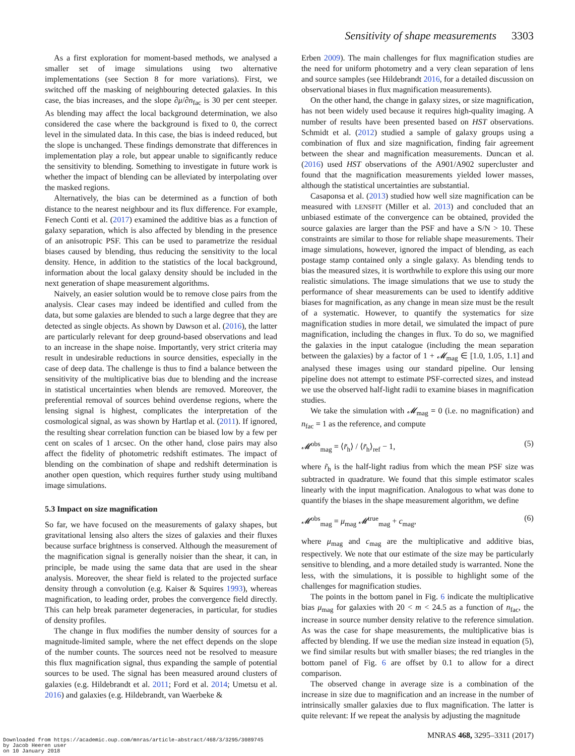Sensitivity of shape measurements 3303
As a first exploration for moment-based methods, we analysed a smaller set of image simulations using two alternative implementations (see Section 8 for more variations). First, we switched off the masking of neighbouring detected galaxies. In this case, the bias increases, and the slope ∂μ/∂n<sub>fac</sub> is 30 per cent steeper. As blending may affect the local background determination, we also considered the case where the background is fixed to 0, the correct level in the simulated data. In this case, the bias is indeed reduced, but the slope is unchanged. These findings demonstrate that differences in implementation play a role, but appear unable to significantly reduce the sensitivity to blending. Something to investigate in future work is whether the impact of blending can be alleviated by interpolating over the masked regions.
Alternatively, the bias can be determined as a function of both distance to the nearest neighbour and its flux difference. For example, Fenech Conti et al. (2017) examined the additive bias as a function of galaxy separation, which is also affected by blending in the presence of an anisotropic PSF. This can be used to parametrize the residual biases caused by blending, thus reducing the sensitivity to the local density. Hence, in addition to the statistics of the local background, information about the local galaxy density should be included in the next generation of shape measurement algorithms.
Naively, an easier solution would be to remove close pairs from the analysis. Clear cases may indeed be identified and culled from the data, but some galaxies are blended to such a large degree that they are detected as single objects. As shown by Dawson et al. (2016), the latter are particularly relevant for deep ground-based observations and lead to an increase in the shape noise. Importantly, very strict criteria may result in undesirable reductions in source densities, especially in the case of deep data. The challenge is thus to find a balance between the sensitivity of the multiplicative bias due to blending and the increase in statistical uncertainties when blends are removed. Moreover, the preferential removal of sources behind overdense regions, where the lensing signal is highest, complicates the interpretation of the cosmological signal, as was shown by Hartlap et al. (2011). If ignored, the resulting shear correlation function can be biased low by a few per cent on scales of 1 arcsec. On the other hand, close pairs may also affect the fidelity of photometric redshift estimates. The impact of blending on the combination of shape and redshift determination is another open question, which requires further study using multiband image simulations.
5.3 Impact on size magnification
So far, we have focused on the measurements of galaxy shapes, but gravitational lensing also alters the sizes of galaxies and their fluxes because surface brightness is conserved. Although the measurement of the magnification signal is generally noisier than the shear, it can, in principle, be made using the same data that are used in the shear analysis. Moreover, the shear field is related to the projected surface density through a convolution (e.g. Kaiser & Squires 1993), whereas magnification, to leading order, probes the convergence field directly. This can help break parameter degeneracies, in particular, for studies of density profiles.
The change in flux modifies the number density of sources for a magnitude-limited sample, where the net effect depends on the slope of the number counts. The sources need not be resolved to measure this flux magnification signal, thus expanding the sample of potential sources to be used. The signal has been measured around clusters of galaxies (e.g. Hildebrandt et al. 2011; Ford et al. 2014; Umetsu et al. 2016) and galaxies (e.g. Hildebrandt, van Waerbeke &
Erben 2009). The main challenges for flux magnification studies are the need for uniform photometry and a very clean separation of lens and source samples (see Hildebrandt 2016, for a detailed discussion on observational biases in flux magnification measurements).
On the other hand, the change in galaxy sizes, or size magnification, has not been widely used because it requires high-quality imaging. A number of results have been presented based on HST observations. Schmidt et al. (2012) studied a sample of galaxy groups using a combination of flux and size magnification, finding fair agreement between the shear and magnification measurements. Duncan et al. (2016) used HST observations of the A901/A902 supercluster and found that the magnification measurements yielded lower masses, although the statistical uncertainties are substantial.
Casaponsa et al. (2013) studied how well size magnification can be measured with LENSFIT (Miller et al. 2013) and concluded that an unbiased estimate of the convergence can be obtained, provided the source galaxies are larger than the PSF and have a S/N > 10. These constraints are similar to those for reliable shape measurements. Their image simulations, however, ignored the impact of blending, as each postage stamp contained only a single galaxy. As blending tends to bias the measured sizes, it is worthwhile to explore this using our more realistic simulations. The image simulations that we use to study the performance of shear measurements can be used to identify additive biases for magnification, as any change in mean size must be the result of a systematic. However, to quantify the systematics for size magnification studies in more detail, we simulated the impact of pure magnification, including the changes in flux. To do so, we magnified the galaxies in the input catalogue (including the mean separation between the galaxies) by a factor of 1 + 𝓜<sub>mag</sub> ∈ [1.0, 1.05, 1.1] and analysed these images using our standard pipeline. Our lensing pipeline does not attempt to estimate PSF-corrected sizes, and instead we use the observed half-light radii to examine biases in magnification studies.
We take the simulation with 𝓜<sub>mag</sub> = 0 (i.e. no magnification) and n<sub>fac</sub> = 1 as the reference, and compute
𝓜<sup>obs</sup><sub>mag</sub> = ⟨r̃<sub>h</sub>⟩ / ⟨r̃<sub>h</sub>⟩<sub>ref</sub> − 1, (5)
where r̃<sub>h</sub> is the half-light radius from which the mean PSF size was subtracted in quadrature. We found that this simple estimator scales linearly with the input magnification. Analogous to what was done to quantify the biases in the shape measurement algorithm, we define
𝓜<sup>obs</sup><sub>mag</sub> = μ<sub>mag</sub> 𝓜<sup>true</sup><sub>mag</sub> + c<sub>mag</sub>, (6)
where μ<sub>mag</sub> and c<sub>mag</sub> are the multiplicative and additive bias, respectively. We note that our estimate of the size may be particularly sensitive to blending, and a more detailed study is warranted. None the less, with the simulations, it is possible to highlight some of the challenges for magnification studies.
The points in the bottom panel in Fig. 6 indicate the multiplicative bias μ<sub>mag</sub> for galaxies with 20 < m < 24.5 as a function of n<sub>fac</sub>, the increase in source number density relative to the reference simulation. As was the case for shape measurements, the multiplicative bias is affected by blending. If we use the median size instead in equation (5), we find similar results but with smaller biases; the red triangles in the bottom panel of Fig. 6 are offset by 0.1 to allow for a direct comparison.
The observed change in average size is a combination of the increase in size due to magnification and an increase in the number of intrinsically smaller galaxies due to flux magnification. The latter is quite relevant: If we repeat the analysis by adjusting the magnitude
MNRAS 468, 3295–3311 (2017)
Downloaded from https://academic.oup.com/mnras/article-abstract/468/3/3295/3089745
by Jacob Heeren user
on 10 January 2018